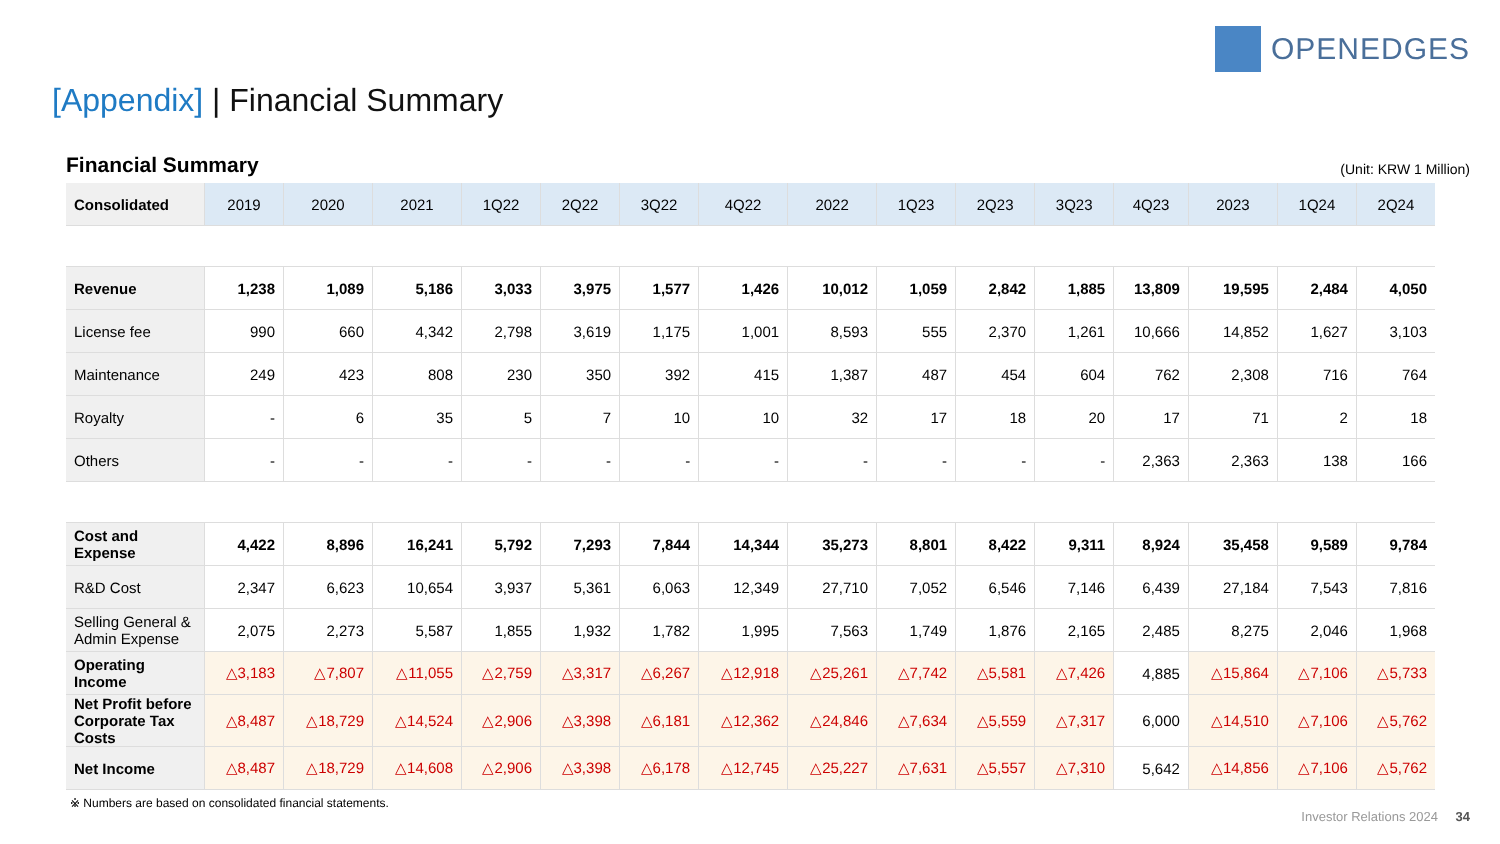OPENEDGES
[Appendix] | Financial Summary
Financial Summary (Unit: KRW 1 Million)
| Consolidated | 2019 | 2020 | 2021 | 1Q22 | 2Q22 | 3Q22 | 4Q22 | 2022 | 1Q23 | 2Q23 | 3Q23 | 4Q23 | 2023 | 1Q24 | 2Q24 |
| --- | --- | --- | --- | --- | --- | --- | --- | --- | --- | --- | --- | --- | --- | --- | --- |
| Revenue | 1,238 | 1,089 | 5,186 | 3,033 | 3,975 | 1,577 | 1,426 | 10,012 | 1,059 | 2,842 | 1,885 | 13,809 | 19,595 | 2,484 | 4,050 |
| License fee | 990 | 660 | 4,342 | 2,798 | 3,619 | 1,175 | 1,001 | 8,593 | 555 | 2,370 | 1,261 | 10,666 | 14,852 | 1,627 | 3,103 |
| Maintenance | 249 | 423 | 808 | 230 | 350 | 392 | 415 | 1,387 | 487 | 454 | 604 | 762 | 2,308 | 716 | 764 |
| Royalty | - | 6 | 35 | 5 | 7 | 10 | 10 | 32 | 17 | 18 | 20 | 17 | 71 | 2 | 18 |
| Others | - | - | - | - | - | - | - | - | - | - | - | 2,363 | 2,363 | 138 | 166 |
| Cost and Expense | 4,422 | 8,896 | 16,241 | 5,792 | 7,293 | 7,844 | 14,344 | 35,273 | 8,801 | 8,422 | 9,311 | 8,924 | 35,458 | 9,589 | 9,784 |
| R&D Cost | 2,347 | 6,623 | 10,654 | 3,937 | 5,361 | 6,063 | 12,349 | 27,710 | 7,052 | 6,546 | 7,146 | 6,439 | 27,184 | 7,543 | 7,816 |
| Selling General & Admin Expense | 2,075 | 2,273 | 5,587 | 1,855 | 1,932 | 1,782 | 1,995 | 7,563 | 1,749 | 1,876 | 2,165 | 2,485 | 8,275 | 2,046 | 1,968 |
| Operating Income | △3,183 | △7,807 | △11,055 | △2,759 | △3,317 | △6,267 | △12,918 | △25,261 | △7,742 | △5,581 | △7,426 | 4,885 | △15,864 | △7,106 | △5,733 |
| Net Profit before Corporate Tax Costs | △8,487 | △18,729 | △14,524 | △2,906 | △3,398 | △6,181 | △12,362 | △24,846 | △7,634 | △5,559 | △7,317 | 6,000 | △14,510 | △7,106 | △5,762 |
| Net Income | △8,487 | △18,729 | △14,608 | △2,906 | △3,398 | △6,178 | △12,745 | △25,227 | △7,631 | △5,557 | △7,310 | 5,642 | △14,856 | △7,106 | △5,762 |
※ Numbers are based on consolidated financial statements.
Investor Relations 2024 34